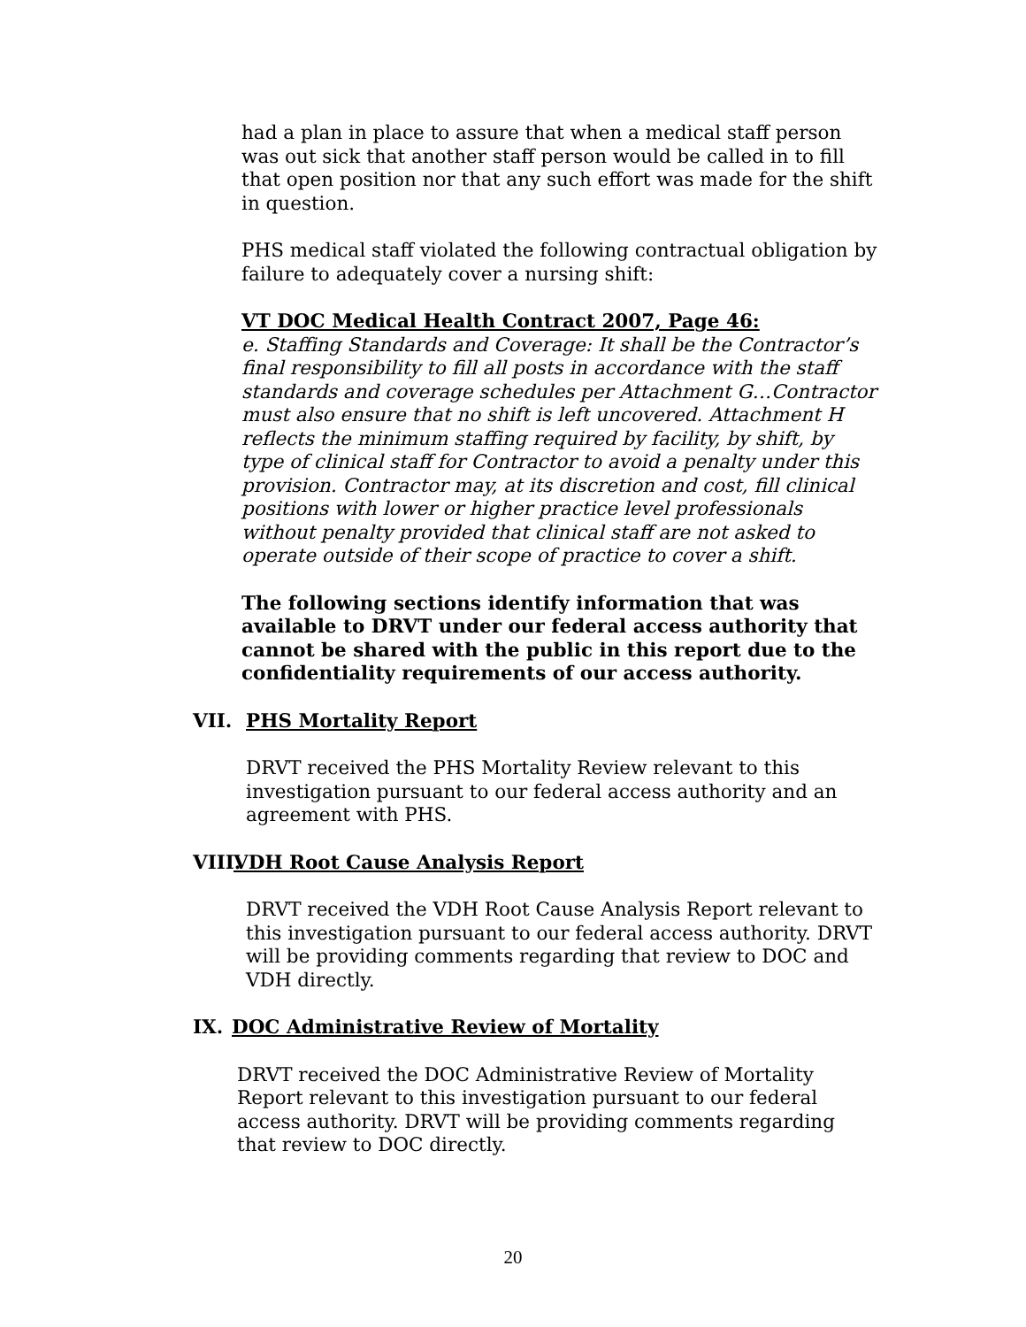had a plan in place to assure that when a medical staff person was out sick that another staff person would be called in to fill that open position nor that any such effort was made for the shift in question.
PHS medical staff violated the following contractual obligation by failure to adequately cover a nursing shift:
VT DOC Medical Health Contract 2007, Page 46:
e. Staffing Standards and Coverage: It shall be the Contractor’s final responsibility to fill all posts in accordance with the staff standards and coverage schedules per Attachment G…Contractor must also ensure that no shift is left uncovered. Attachment H reflects the minimum staffing required by facility, by shift, by type of clinical staff for Contractor to avoid a penalty under this provision. Contractor may, at its discretion and cost, fill clinical positions with lower or higher practice level professionals without penalty provided that clinical staff are not asked to operate outside of their scope of practice to cover a shift.
The following sections identify information that was available to DRVT under our federal access authority that cannot be shared with the public in this report due to the confidentiality requirements of our access authority.
VII. PHS Mortality Report
DRVT received the PHS Mortality Review relevant to this investigation pursuant to our federal access authority and an agreement with PHS.
VIII. VDH Root Cause Analysis Report
DRVT received the VDH Root Cause Analysis Report relevant to this investigation pursuant to our federal access authority. DRVT will be providing comments regarding that review to DOC and VDH directly.
IX. DOC Administrative Review of Mortality
DRVT received the DOC Administrative Review of Mortality Report relevant to this investigation pursuant to our federal access authority. DRVT will be providing comments regarding that review to DOC directly.
20